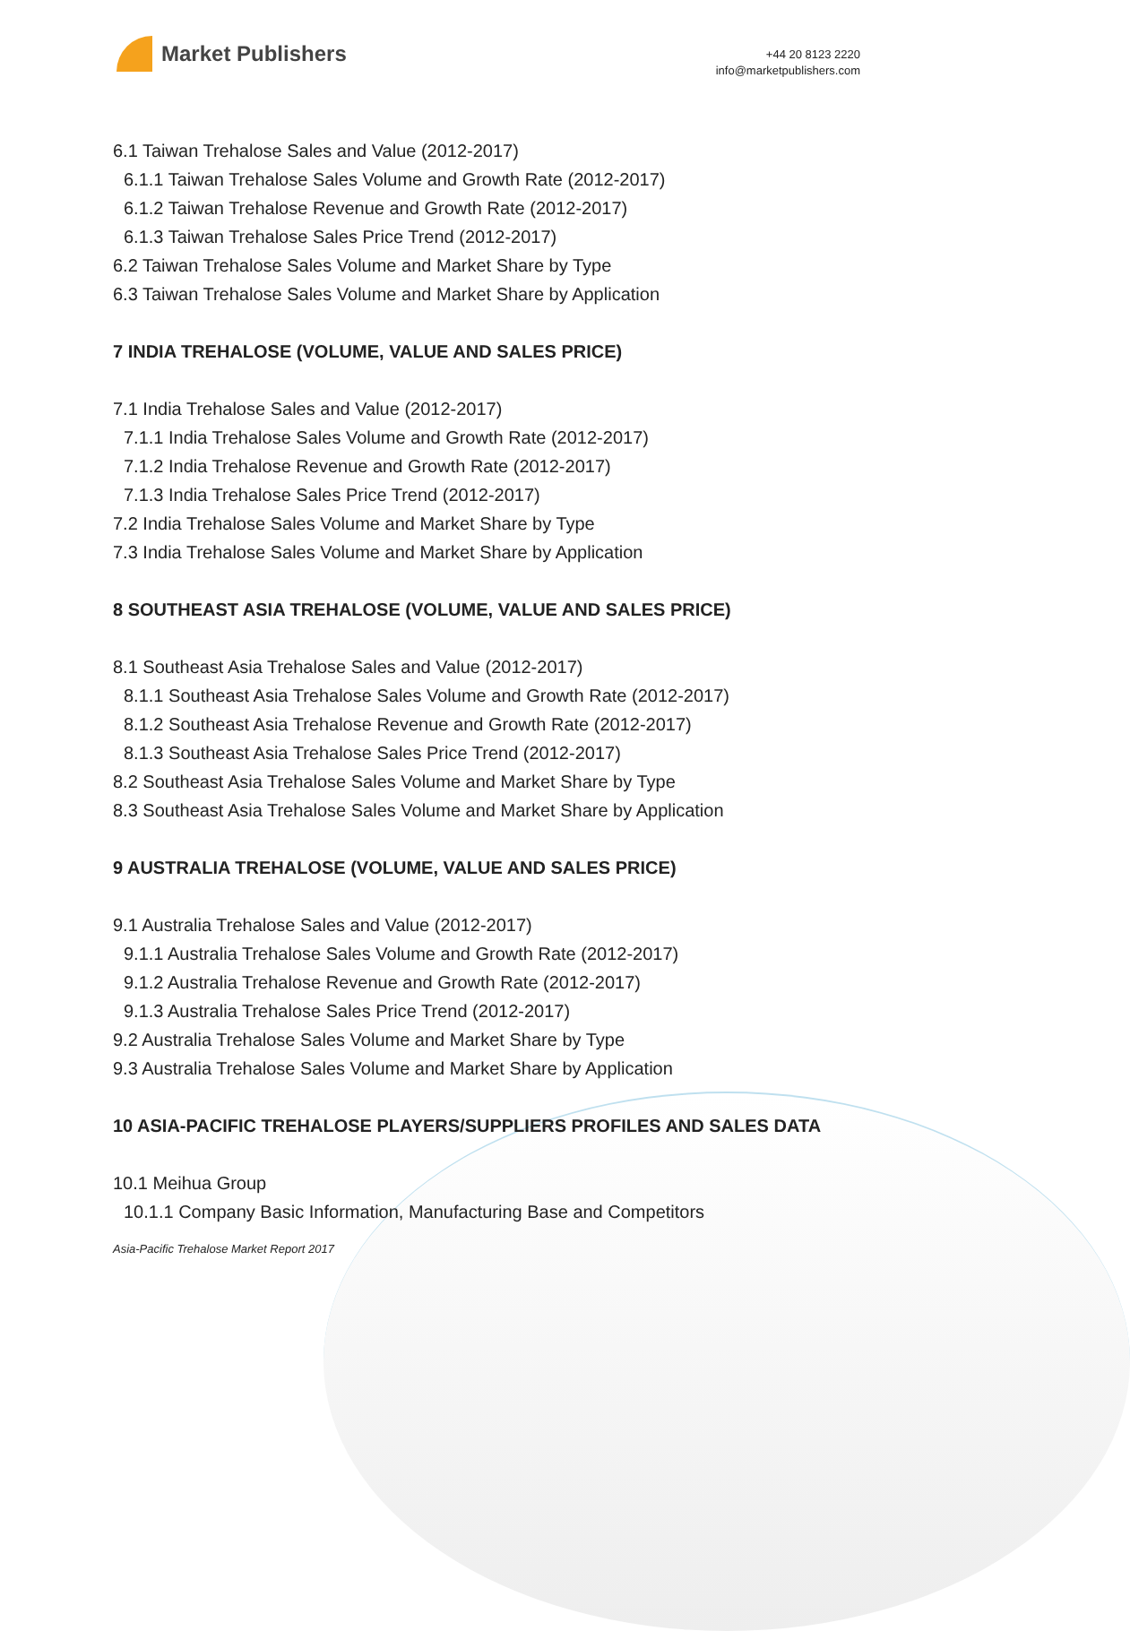Market Publishers
+44 20 8123 2220
info@marketpublishers.com
6.1 Taiwan Trehalose Sales and Value (2012-2017)
6.1.1 Taiwan Trehalose Sales Volume and Growth Rate (2012-2017)
6.1.2 Taiwan Trehalose Revenue and Growth Rate (2012-2017)
6.1.3 Taiwan Trehalose Sales Price Trend (2012-2017)
6.2 Taiwan Trehalose Sales Volume and Market Share by Type
6.3 Taiwan Trehalose Sales Volume and Market Share by Application
7 INDIA TREHALOSE (VOLUME, VALUE AND SALES PRICE)
7.1 India Trehalose Sales and Value (2012-2017)
7.1.1 India Trehalose Sales Volume and Growth Rate (2012-2017)
7.1.2 India Trehalose Revenue and Growth Rate (2012-2017)
7.1.3 India Trehalose Sales Price Trend (2012-2017)
7.2 India Trehalose Sales Volume and Market Share by Type
7.3 India Trehalose Sales Volume and Market Share by Application
8 SOUTHEAST ASIA TREHALOSE (VOLUME, VALUE AND SALES PRICE)
8.1 Southeast Asia Trehalose Sales and Value (2012-2017)
8.1.1 Southeast Asia Trehalose Sales Volume and Growth Rate (2012-2017)
8.1.2 Southeast Asia Trehalose Revenue and Growth Rate (2012-2017)
8.1.3 Southeast Asia Trehalose Sales Price Trend (2012-2017)
8.2 Southeast Asia Trehalose Sales Volume and Market Share by Type
8.3 Southeast Asia Trehalose Sales Volume and Market Share by Application
9 AUSTRALIA TREHALOSE (VOLUME, VALUE AND SALES PRICE)
9.1 Australia Trehalose Sales and Value (2012-2017)
9.1.1 Australia Trehalose Sales Volume and Growth Rate (2012-2017)
9.1.2 Australia Trehalose Revenue and Growth Rate (2012-2017)
9.1.3 Australia Trehalose Sales Price Trend (2012-2017)
9.2 Australia Trehalose Sales Volume and Market Share by Type
9.3 Australia Trehalose Sales Volume and Market Share by Application
10 ASIA-PACIFIC TREHALOSE PLAYERS/SUPPLIERS PROFILES AND SALES DATA
10.1 Meihua Group
10.1.1 Company Basic Information, Manufacturing Base and Competitors
Asia-Pacific Trehalose Market Report 2017